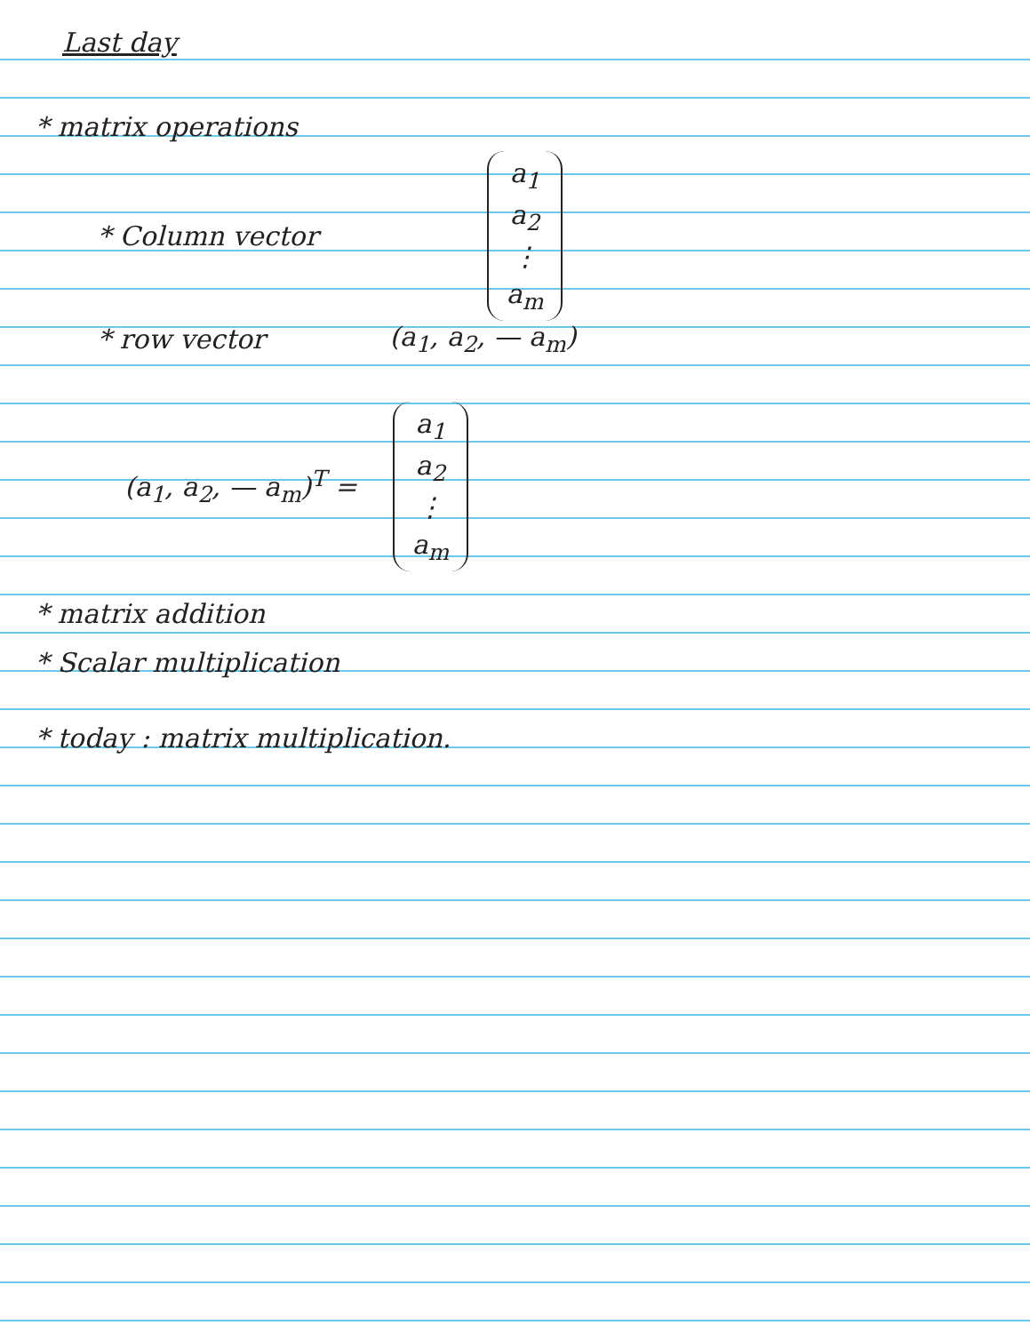Last day
* matrix operations
* Column vector a<sub>1</sub>
a<sub>2</sub>
⋮
a<sub>m</sub>
* row vector (a<sub>1</sub>, a<sub>2</sub>, — a<sub>m</sub>)
(a<sub>1</sub>, a<sub>2</sub>, — a<sub>m</sub>)<sup>T</sup> = a<sub>1</sub>
a<sub>2</sub>
⋮
a<sub>m</sub>
* matrix addition
* Scalar multiplication
* today : matrix multiplication.